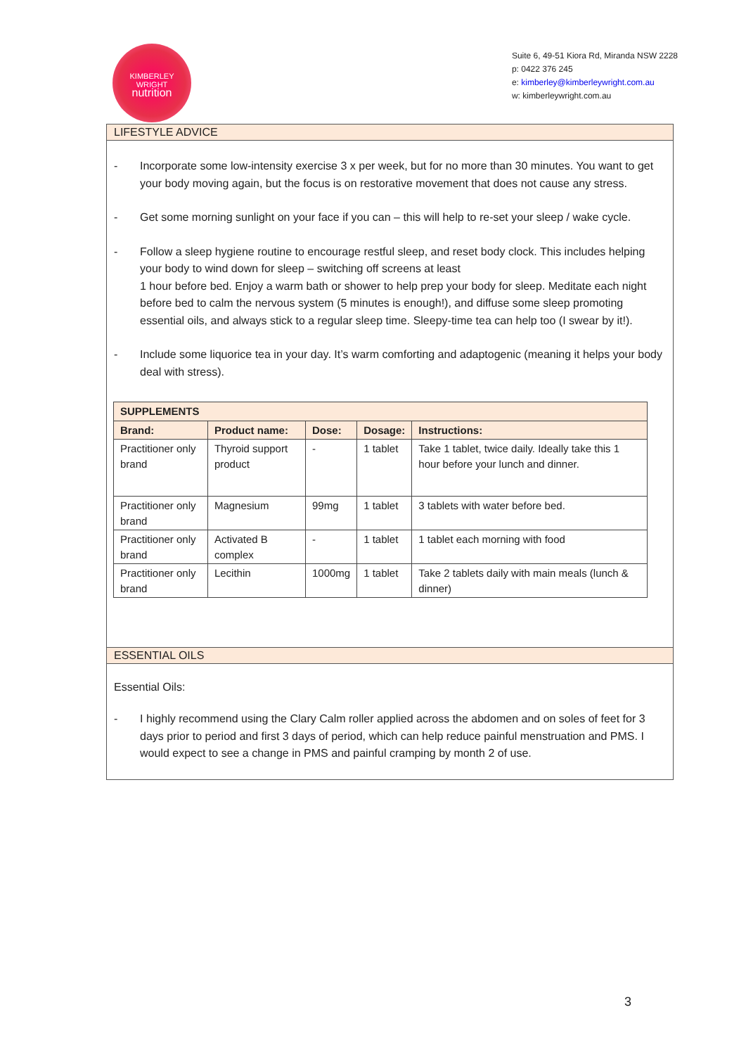KIMBERLEY
WRIGHT
nutrition
Suite 6, 49-51 Kiora Rd, Miranda NSW 2228
p: 0422 376 245
e: kimberley@kimberleywright.com.au
w: kimberleywright.com.au
LIFESTYLE ADVICE
- Incorporate some low-intensity exercise 3 x per week, but for no more than 30 minutes. You want to get your body moving again, but the focus is on restorative movement that does not cause any stress.
- Get some morning sunlight on your face if you can – this will help to re-set your sleep / wake cycle.
- Follow a sleep hygiene routine to encourage restful sleep, and reset body clock. This includes helping your body to wind down for sleep – switching off screens at least
1 hour before bed. Enjoy a warm bath or shower to help prep your body for sleep. Meditate each night before bed to calm the nervous system (5 minutes is enough!), and diffuse some sleep promoting essential oils, and always stick to a regular sleep time. Sleepy-time tea can help too (I swear by it!).
- Include some liquorice tea in your day. It’s warm comforting and adaptogenic (meaning it helps your body deal with stress).
| SUPPLEMENTS | | | | |
| --- | --- | --- | --- | --- |
| Brand: | Product name: | Dose: | Dosage: | Instructions: |
| Practitioner only brand | Thyroid support product | - | 1 tablet | Take 1 tablet, twice daily. Ideally take this 1 hour before your lunch and dinner. |
| Practitioner only brand | Magnesium | 99mg | 1 tablet | 3 tablets with water before bed. |
| Practitioner only brand | Activated B complex | - | 1 tablet | 1 tablet each morning with food |
| Practitioner only brand | Lecithin | 1000mg | 1 tablet | Take 2 tablets daily with main meals (lunch & dinner) |
ESSENTIAL OILS
Essential Oils:
- I highly recommend using the Clary Calm roller applied across the abdomen and on soles of feet for 3 days prior to period and first 3 days of period, which can help reduce painful menstruation and PMS. I would expect to see a change in PMS and painful cramping by month 2 of use.
3